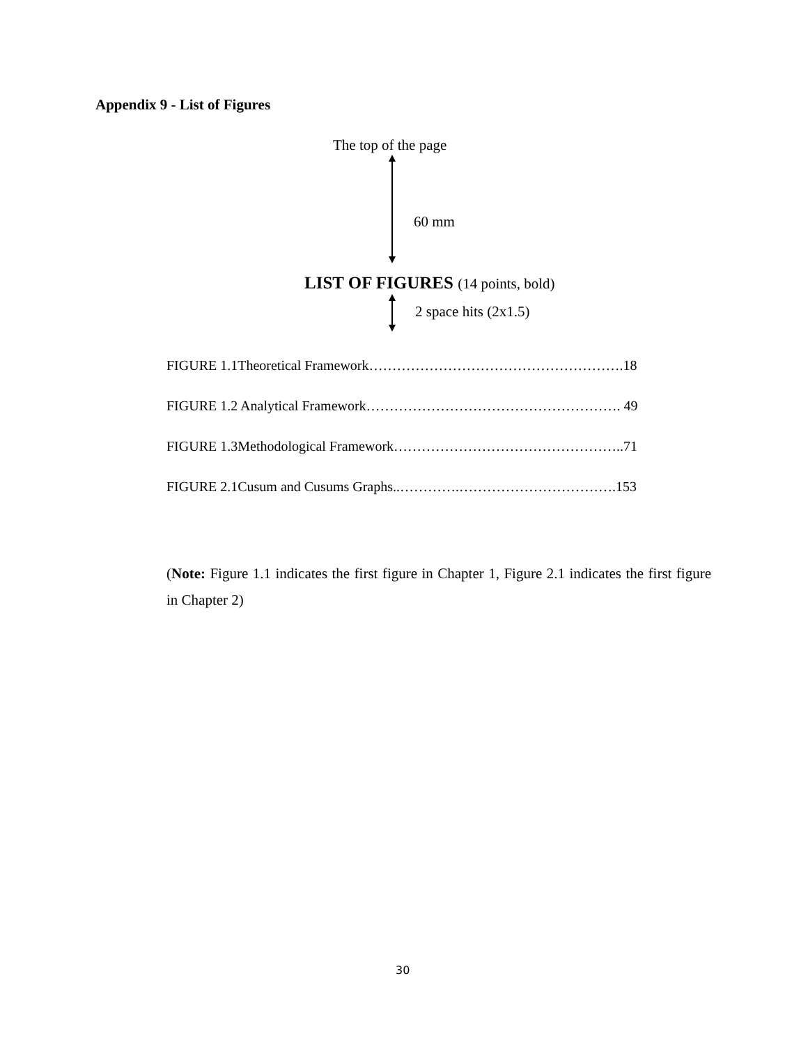Appendix 9 - List of Figures
The top of the page
60 mm
LIST OF FIGURES (14 points, bold)
2 space hits (2x1.5)
FIGURE 1.1Theoretical Framework……………………………………………….18
FIGURE 1.2 Analytical Framework………………………………………………. 49
FIGURE 1.3Methodological Framework…………………………………………..71
FIGURE 2.1Cusum and Cusums Graphs..………….…………………………….153
(Note: Figure 1.1 indicates the first figure in Chapter 1, Figure 2.1 indicates the first figure in Chapter 2)
30